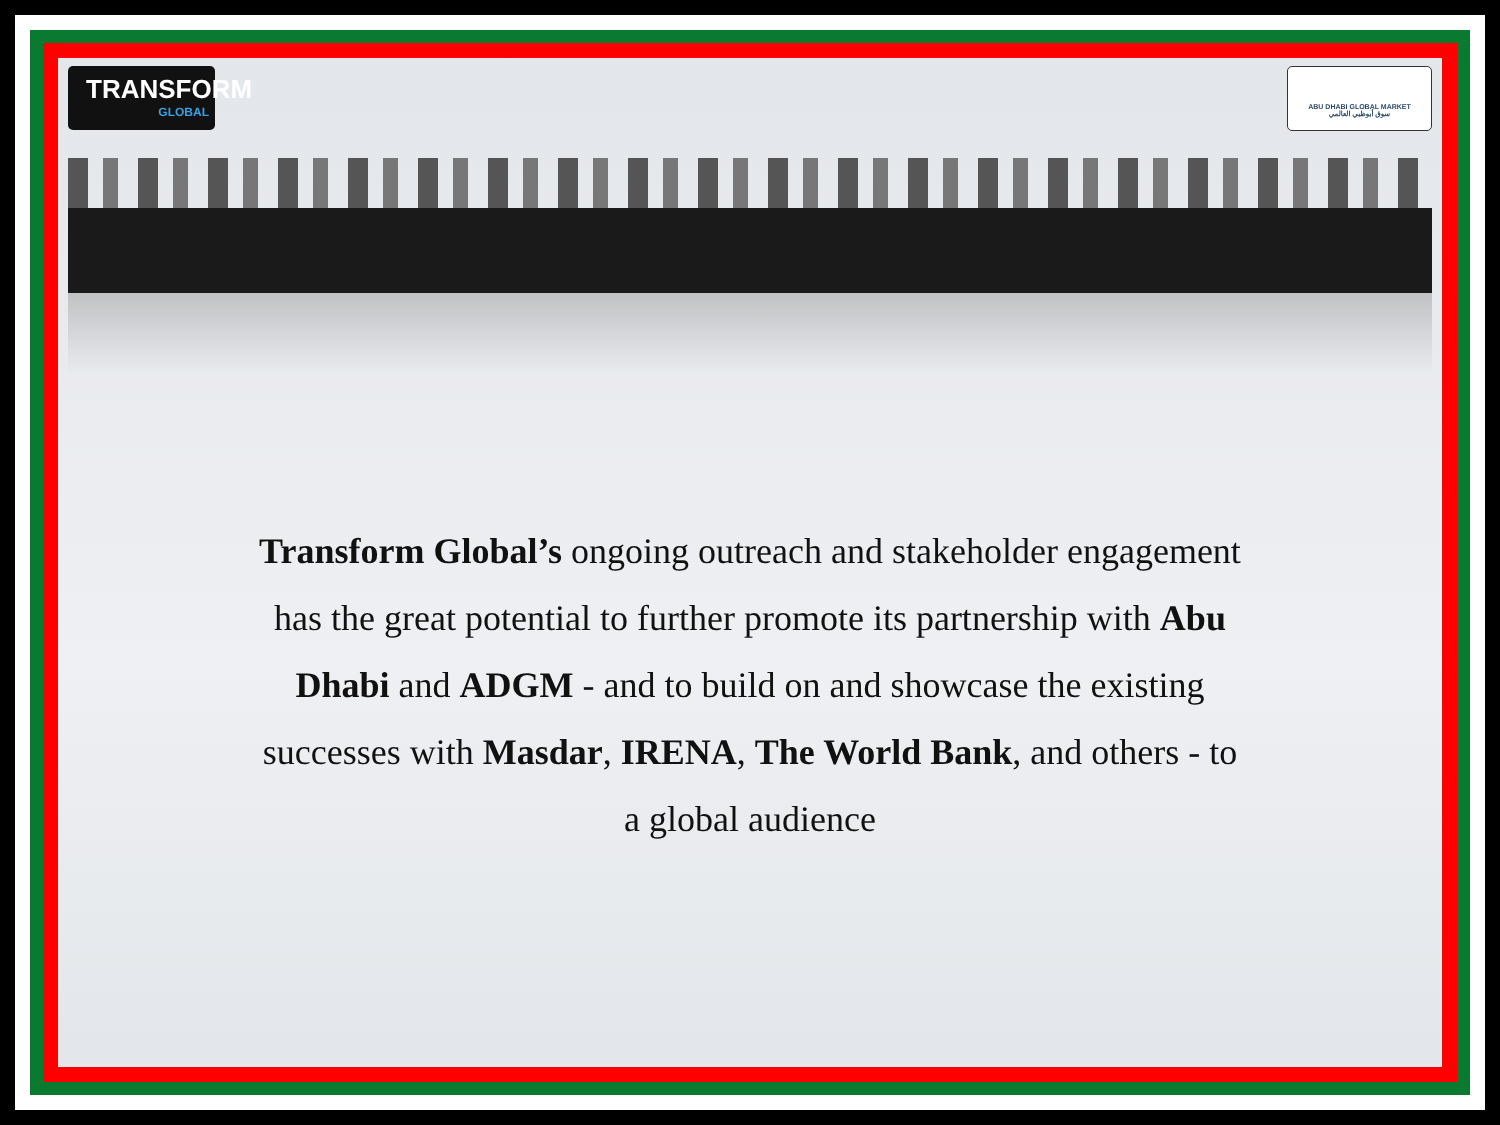TRANSFORM
GLOBAL
ABU DHABI GLOBAL MARKET
سوق أبوظبي العالمي
Transform Global’s ongoing outreach and stakeholder engagement has the great potential to further promote its partnership with Abu Dhabi and ADGM - and to build on and showcase the existing successes with Masdar, IRENA, The World Bank, and others - to a global audience